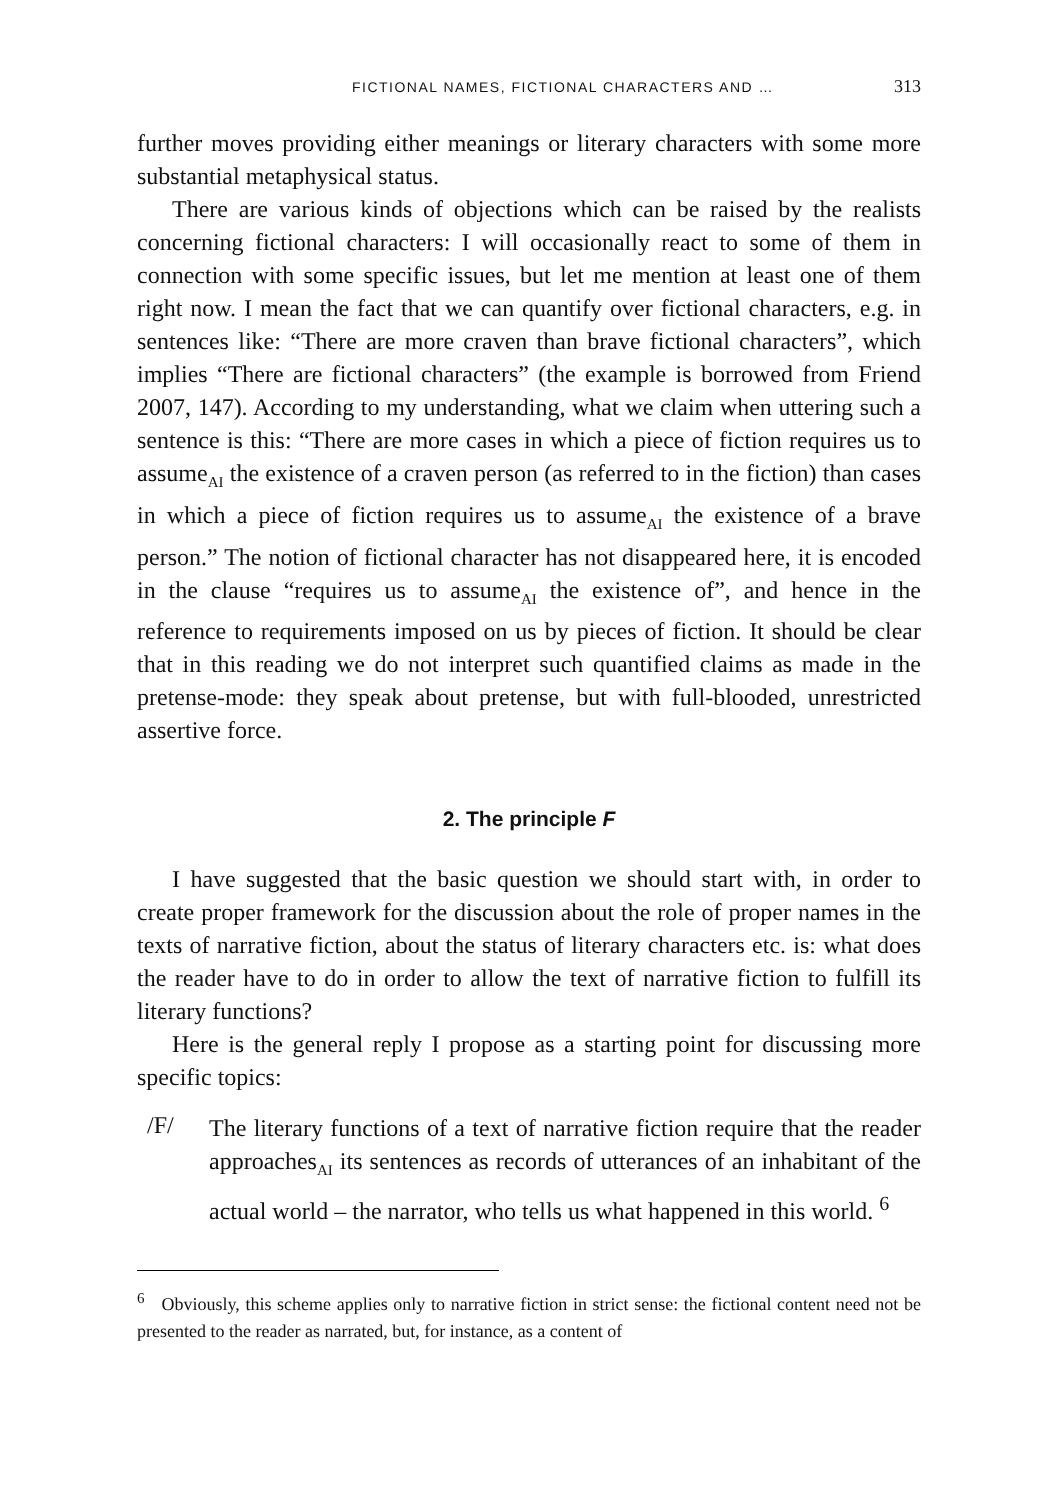FICTIONAL NAMES, FICTIONAL CHARACTERS AND … 313
further moves providing either meanings or literary characters with some more substantial metaphysical status.
There are various kinds of objections which can be raised by the realists concerning fictional characters: I will occasionally react to some of them in connection with some specific issues, but let me mention at least one of them right now. I mean the fact that we can quantify over fictional characters, e.g. in sentences like: “There are more craven than brave fictional characters”, which implies “There are fictional characters” (the example is borrowed from Friend 2007, 147). According to my understanding, what we claim when uttering such a sentence is this: “There are more cases in which a piece of fiction requires us to assume<sub>AI</sub> the existence of a craven person (as referred to in the fiction) than cases in which a piece of fiction requires us to assume<sub>AI</sub> the existence of a brave person.” The notion of fictional character has not disappeared here, it is encoded in the clause “requires us to assume<sub>AI</sub> the existence of”, and hence in the reference to requirements imposed on us by pieces of fiction. It should be clear that in this reading we do not interpret such quantified claims as made in the pretense-mode: they speak about pretense, but with full-blooded, unrestricted assertive force.
2. The principle F
I have suggested that the basic question we should start with, in order to create proper framework for the discussion about the role of proper names in the texts of narrative fiction, about the status of literary characters etc. is: what does the reader have to do in order to allow the text of narrative fiction to fulfill its literary functions?
Here is the general reply I propose as a starting point for discussing more specific topics:
/F/
The literary functions of a text of narrative fiction require that the reader approaches<sub>AI</sub> its sentences as records of utterances of an inhabitant of the actual world – the narrator, who tells us what happened in this world. <sup>6</sup>
<sup>6</sup> Obviously, this scheme applies only to narrative fiction in strict sense: the fictional content need not be presented to the reader as narrated, but, for instance, as a content of